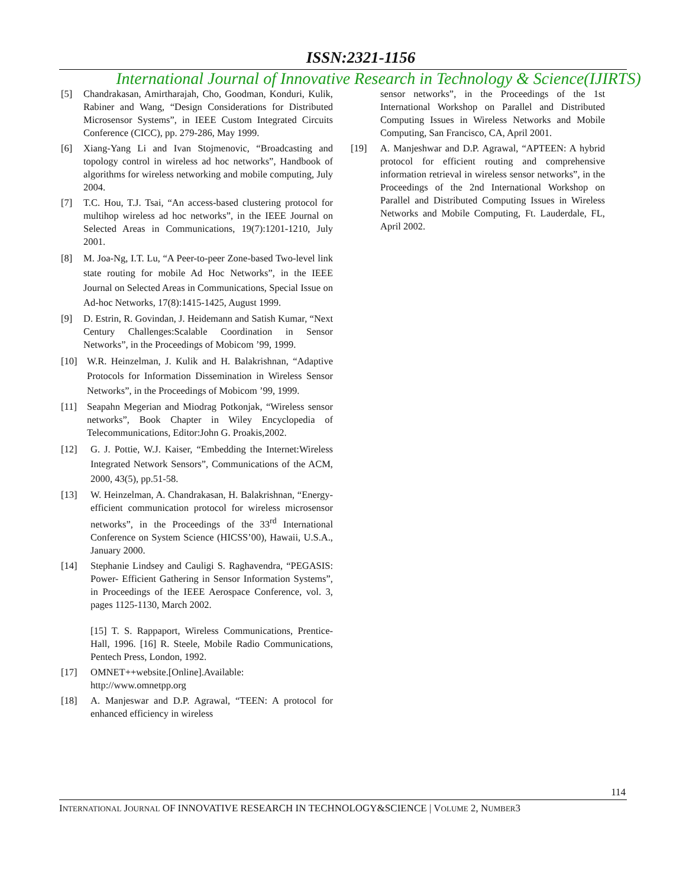ISSN:2321-1156
International Journal of Innovative Research in Technology & Science(IJIRTS)
[5] Chandrakasan, Amirtharajah, Cho, Goodman, Konduri, Kulik, Rabiner and Wang, “Design Considerations for Distributed Microsensor Systems”, in IEEE Custom Integrated Circuits Conference (CICC), pp. 279-286, May 1999.
[6] Xiang-Yang Li and Ivan Stojmenovic, “Broadcasting and topology control in wireless ad hoc networks”, Handbook of algorithms for wireless networking and mobile computing, July 2004.
[7] T.C. Hou, T.J. Tsai, “An access-based clustering protocol for multihop wireless ad hoc networks”, in the IEEE Journal on Selected Areas in Communications, 19(7):1201-1210, July 2001.
[8] M. Joa-Ng, I.T. Lu, “A Peer-to-peer Zone-based Two-level link state routing for mobile Ad Hoc Networks”, in the IEEE Journal on Selected Areas in Communications, Special Issue on Ad-hoc Networks, 17(8):1415-1425, August 1999.
[9] D. Estrin, R. Govindan, J. Heidemann and Satish Kumar, “Next Century Challenges:Scalable Coordination in Sensor Networks”, in the Proceedings of Mobicom ’99, 1999.
[10] W.R. Heinzelman, J. Kulik and H. Balakrishnan, “Adaptive Protocols for Information Dissemination in Wireless Sensor Networks”, in the Proceedings of Mobicom ’99, 1999.
[11] Seapahn Megerian and Miodrag Potkonjak, “Wireless sensor networks”, Book Chapter in Wiley Encyclopedia of Telecommunications, Editor:John G. Proakis,2002.
[12] G. J. Pottie, W.J. Kaiser, “Embedding the Internet:Wireless Integrated Network Sensors”, Communications of the ACM, 2000, 43(5), pp.51-58.
[13] W. Heinzelman, A. Chandrakasan, H. Balakrishnan, “Energy- efficient communication protocol for wireless microsensor networks”, in the Proceedings of the 33<sup>rd</sup> International Conference on System Science (HICSS’00), Hawaii, U.S.A., January 2000.
[14] Stephanie Lindsey and Cauligi S. Raghavendra, “PEGASIS: Power- Efficient Gathering in Sensor Information Systems”, in Proceedings of the IEEE Aerospace Conference, vol. 3, pages 1125-1130, March 2002.
[15] T. S. Rappaport, Wireless Communications, Prentice-Hall, 1996. [16] R. Steele, Mobile Radio Communications, Pentech Press, London, 1992.
[17] OMNET++website.[Online].Available: http://www.omnetpp.org
[18] A. Manjeswar and D.P. Agrawal, “TEEN: A protocol for enhanced efficiency in wireless
sensor networks”, in the Proceedings of the 1st International Workshop on Parallel and Distributed Computing Issues in Wireless Networks and Mobile Computing, San Francisco, CA, April 2001.
[19] A. Manjeshwar and D.P. Agrawal, “APTEEN: A hybrid protocol for efficient routing and comprehensive information retrieval in wireless sensor networks”, in the Proceedings of the 2nd International Workshop on Parallel and Distributed Computing Issues in Wireless Networks and Mobile Computing, Ft. Lauderdale, FL, April 2002.
114
INTERNATIONAL JOURNAL OF INNOVATIVE RESEARCH IN TECHNOLOGY&SCIENCE | VOLUME 2, NUMBER3